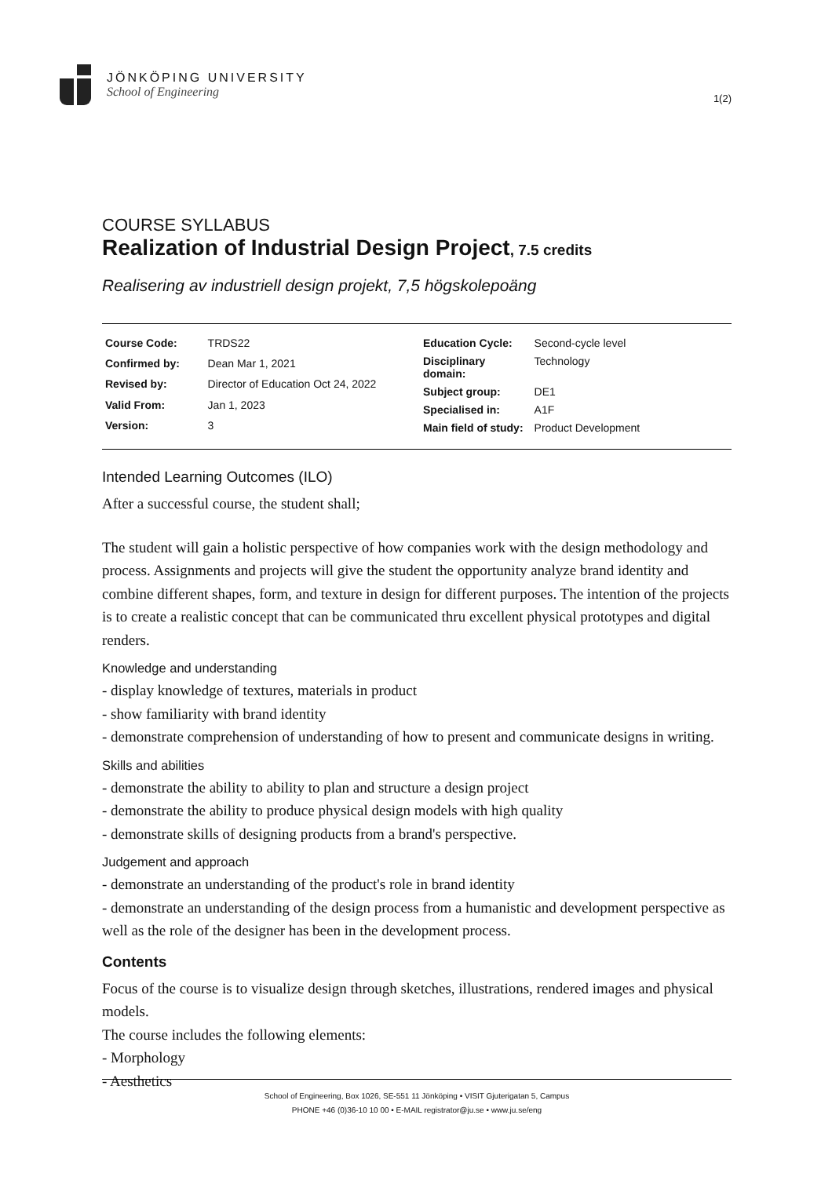JÖNKÖPING UNIVERSITY
School of Engineering
1(2)
COURSE SYLLABUS
Realization of Industrial Design Project, 7.5 credits
Realisering av industriell design projekt, 7,5 högskolepoäng
| Course Code: | TRDS22 |
| Confirmed by: | Dean Mar 1, 2021 |
| Revised by: | Director of Education Oct 24, 2022 |
| Valid From: | Jan 1, 2023 |
| Version: | 3 |
| Education Cycle: | Second-cycle level |
| Disciplinary domain: | Technology |
| Subject group: | DE1 |
| Specialised in: | A1F |
| Main field of study: | Product Development |
Intended Learning Outcomes (ILO)
After a successful course, the student shall;
The student will gain a holistic perspective of how companies work with the design methodology and process. Assignments and projects will give the student the opportunity analyze brand identity and combine different shapes, form, and texture in design for different purposes. The intention of the projects is to create a realistic concept that can be communicated thru excellent physical prototypes and digital renders.
Knowledge and understanding
- display knowledge of textures, materials in product
- show familiarity with brand identity
- demonstrate comprehension of understanding of how to present and communicate designs in writing.
Skills and abilities
- demonstrate the ability to ability to plan and structure a design project
- demonstrate the ability to produce physical design models with high quality
- demonstrate skills of designing products from a brand's perspective.
Judgement and approach
- demonstrate an understanding of the product's role in brand identity
- demonstrate an understanding of the design process from a humanistic and development perspective as well as the role of the designer has been in the development process.
Contents
Focus of the course is to visualize design through sketches, illustrations, rendered images and physical models.
The course includes the following elements:
- Morphology
- Aesthetics
School of Engineering, Box 1026, SE-551 11 Jönköping • VISIT Gjuterigatan 5, Campus
PHONE +46 (0)36-10 10 00 • E-MAIL registrator@ju.se • www.ju.se/eng